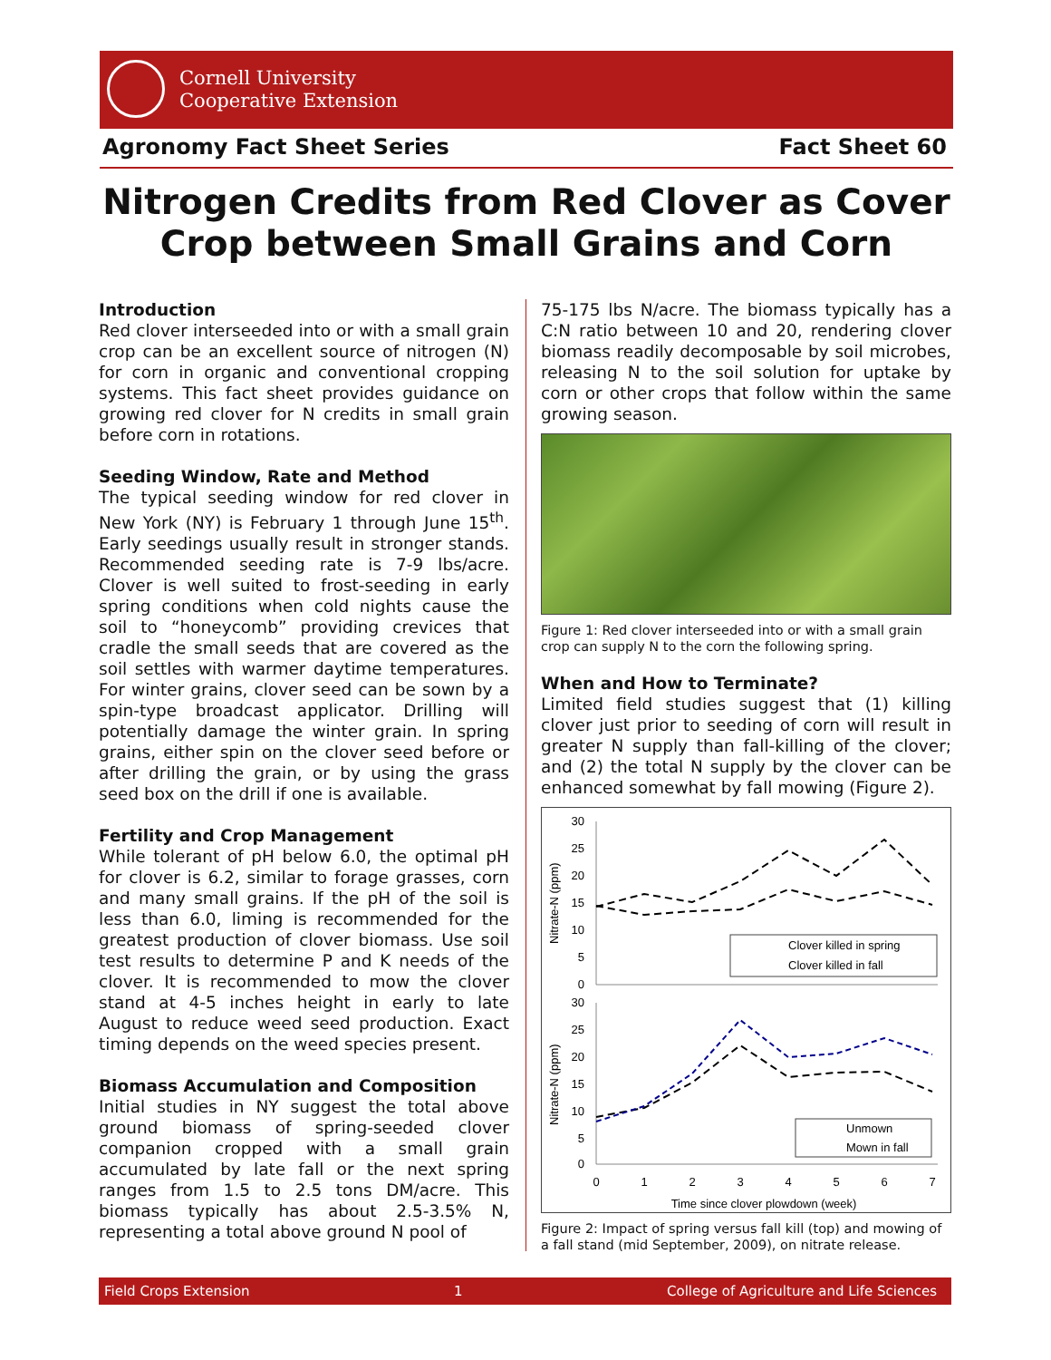Cornell University
Cooperative Extension
Agronomy Fact Sheet Series Fact Sheet 60
Nitrogen Credits from Red Clover as Cover Crop between Small Grains and Corn
Introduction
Red clover interseeded into or with a small grain crop can be an excellent source of nitrogen (N) for corn in organic and conventional cropping systems. This fact sheet provides guidance on growing red clover for N credits in small grain before corn in rotations.
Seeding Window, Rate and Method
The typical seeding window for red clover in New York (NY) is February 1 through June 15<sup>th</sup>. Early seedings usually result in stronger stands. Recommended seeding rate is 7-9 lbs/acre. Clover is well suited to frost-seeding in early spring conditions when cold nights cause the soil to “honeycomb” providing crevices that cradle the small seeds that are covered as the soil settles with warmer daytime temperatures. For winter grains, clover seed can be sown by a spin-type broadcast applicator. Drilling will potentially damage the winter grain. In spring grains, either spin on the clover seed before or after drilling the grain, or by using the grass seed box on the drill if one is available.
Fertility and Crop Management
While tolerant of pH below 6.0, the optimal pH for clover is 6.2, similar to forage grasses, corn and many small grains. If the pH of the soil is less than 6.0, liming is recommended for the greatest production of clover biomass. Use soil test results to determine P and K needs of the clover. It is recommended to mow the clover stand at 4-5 inches height in early to late August to reduce weed seed production. Exact timing depends on the weed species present.
Biomass Accumulation and Composition
Initial studies in NY suggest the total above ground biomass of spring-seeded clover companion cropped with a small grain accumulated by late fall or the next spring ranges from 1.5 to 2.5 tons DM/acre. This biomass typically has about 2.5-3.5% N, representing a total above ground N pool of
75-175 lbs N/acre. The biomass typically has a C:N ratio between 10 and 20, rendering clover biomass readily decomposable by soil microbes, releasing N to the soil solution for uptake by corn or other crops that follow within the same growing season.
Figure 1: Red clover interseeded into or with a small grain crop can supply N to the corn the following spring.
When and How to Terminate?
Limited field studies suggest that (1) killing clover just prior to seeding of corn will result in greater N supply than fall-killing of the clover; and (2) the total N supply by the clover can be enhanced somewhat by fall mowing (Figure 2).
30
25
20
15
10
5
0
30
25
20
15
10
5
0
Nitrate-N (ppm)
Nitrate-N (ppm)
Clover killed in spring
Clover killed in fall
Unmown
Mown in fall
0
1
2
3
4
5
6
7
Time since clover plowdown (week)
Figure 2: Impact of spring versus fall kill (top) and mowing of a fall stand (mid September, 2009), on nitrate release.
Field Crops Extension 1 College of Agriculture and Life Sciences